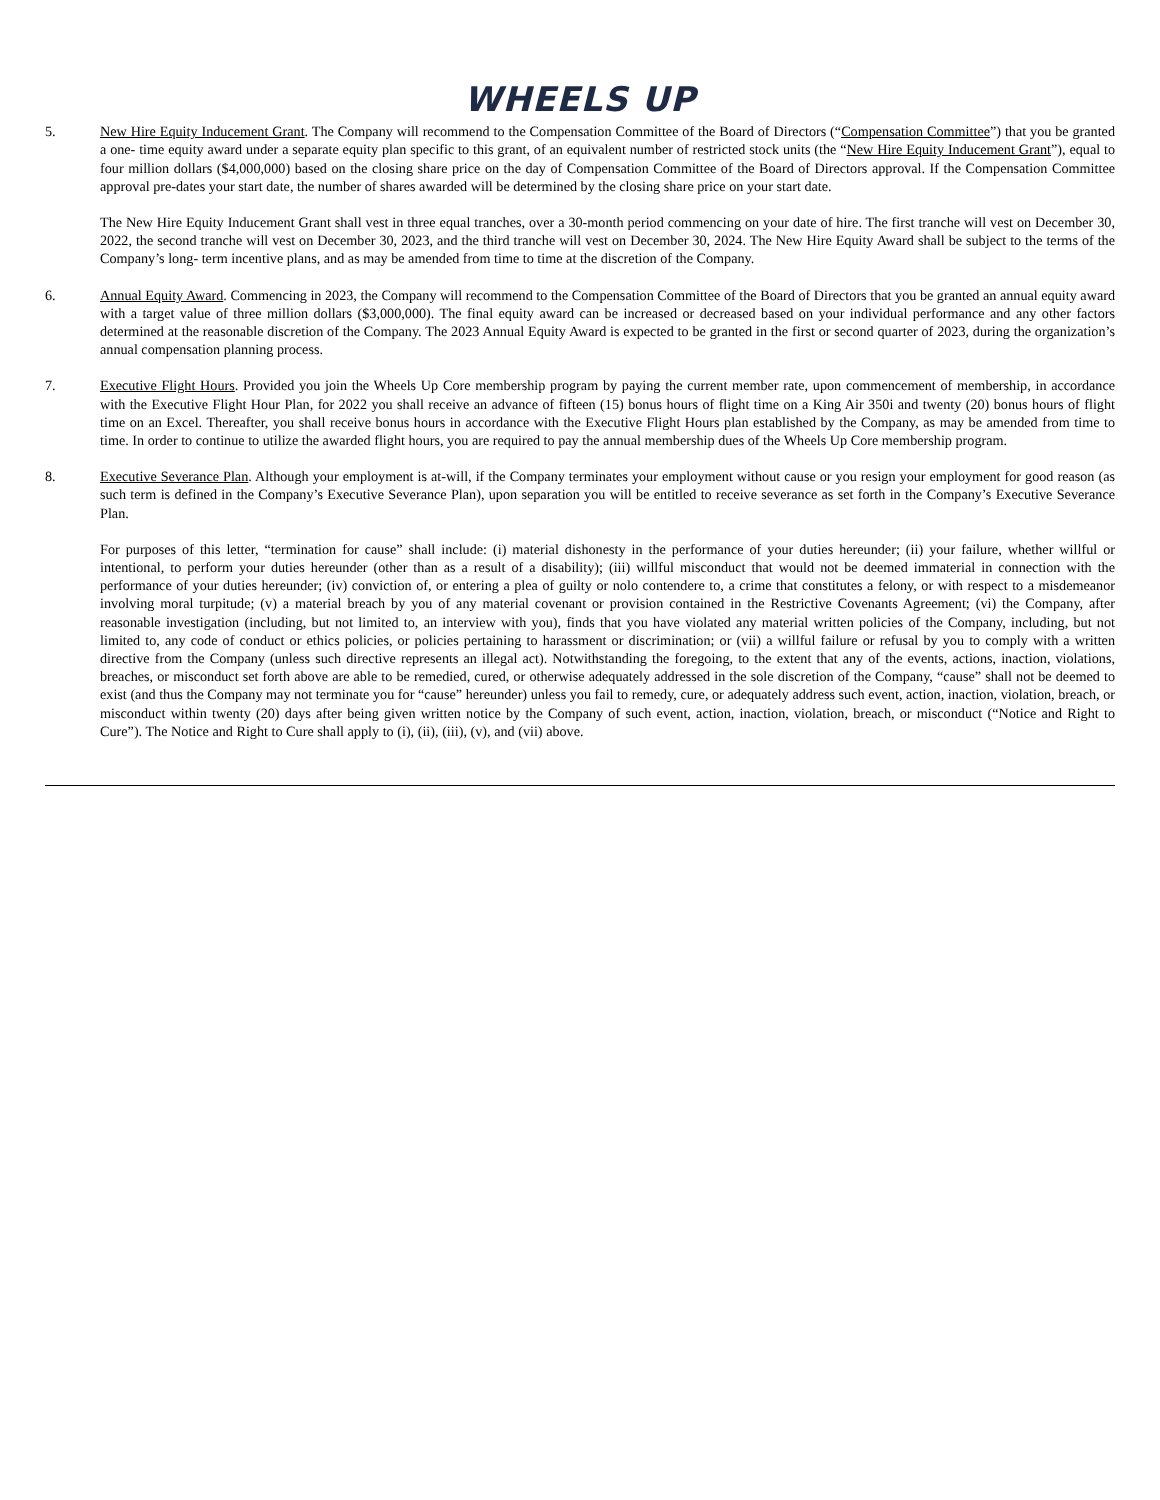WHEELS UP
5. New Hire Equity Inducement Grant. The Company will recommend to the Compensation Committee of the Board of Directors (“Compensation Committee”) that you be granted a one- time equity award under a separate equity plan specific to this grant, of an equivalent number of restricted stock units (the “New Hire Equity Inducement Grant”), equal to four million dollars ($4,000,000) based on the closing share price on the day of Compensation Committee of the Board of Directors approval. If the Compensation Committee approval pre-dates your start date, the number of shares awarded will be determined by the closing share price on your start date.
The New Hire Equity Inducement Grant shall vest in three equal tranches, over a 30-month period commencing on your date of hire. The first tranche will vest on December 30, 2022, the second tranche will vest on December 30, 2023, and the third tranche will vest on December 30, 2024. The New Hire Equity Award shall be subject to the terms of the Company’s long- term incentive plans, and as may be amended from time to time at the discretion of the Company.
6. Annual Equity Award. Commencing in 2023, the Company will recommend to the Compensation Committee of the Board of Directors that you be granted an annual equity award with a target value of three million dollars ($3,000,000). The final equity award can be increased or decreased based on your individual performance and any other factors determined at the reasonable discretion of the Company. The 2023 Annual Equity Award is expected to be granted in the first or second quarter of 2023, during the organization’s annual compensation planning process.
7. Executive Flight Hours. Provided you join the Wheels Up Core membership program by paying the current member rate, upon commencement of membership, in accordance with the Executive Flight Hour Plan, for 2022 you shall receive an advance of fifteen (15) bonus hours of flight time on a King Air 350i and twenty (20) bonus hours of flight time on an Excel. Thereafter, you shall receive bonus hours in accordance with the Executive Flight Hours plan established by the Company, as may be amended from time to time. In order to continue to utilize the awarded flight hours, you are required to pay the annual membership dues of the Wheels Up Core membership program.
8. Executive Severance Plan. Although your employment is at-will, if the Company terminates your employment without cause or you resign your employment for good reason (as such term is defined in the Company’s Executive Severance Plan), upon separation you will be entitled to receive severance as set forth in the Company’s Executive Severance Plan.
For purposes of this letter, “termination for cause” shall include: (i) material dishonesty in the performance of your duties hereunder; (ii) your failure, whether willful or intentional, to perform your duties hereunder (other than as a result of a disability); (iii) willful misconduct that would not be deemed immaterial in connection with the performance of your duties hereunder; (iv) conviction of, or entering a plea of guilty or nolo contendere to, a crime that constitutes a felony, or with respect to a misdemeanor involving moral turpitude; (v) a material breach by you of any material covenant or provision contained in the Restrictive Covenants Agreement; (vi) the Company, after reasonable investigation (including, but not limited to, an interview with you), finds that you have violated any material written policies of the Company, including, but not limited to, any code of conduct or ethics policies, or policies pertaining to harassment or discrimination; or (vii) a willful failure or refusal by you to comply with a written directive from the Company (unless such directive represents an illegal act). Notwithstanding the foregoing, to the extent that any of the events, actions, inaction, violations, breaches, or misconduct set forth above are able to be remedied, cured, or otherwise adequately addressed in the sole discretion of the Company, “cause” shall not be deemed to exist (and thus the Company may not terminate you for “cause” hereunder) unless you fail to remedy, cure, or adequately address such event, action, inaction, violation, breach, or misconduct within twenty (20) days after being given written notice by the Company of such event, action, inaction, violation, breach, or misconduct (“Notice and Right to Cure”). The Notice and Right to Cure shall apply to (i), (ii), (iii), (v), and (vii) above.